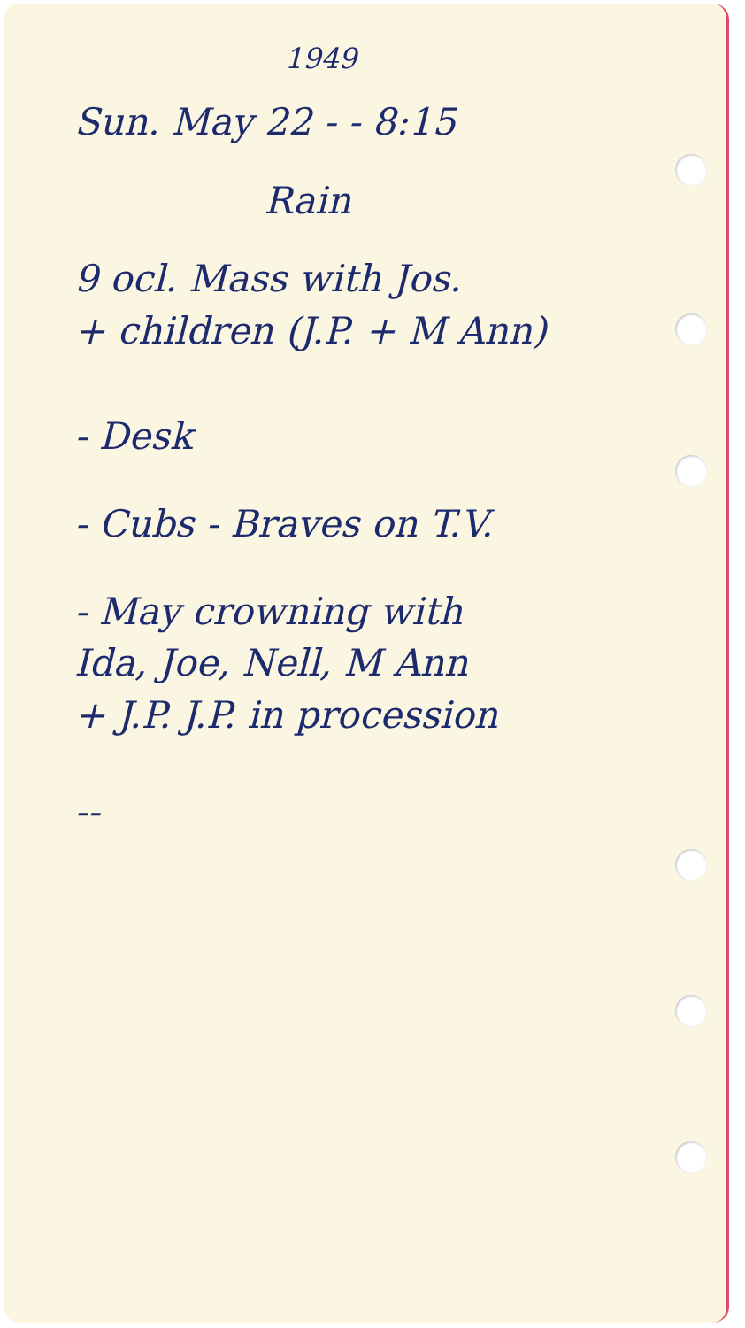1949
Sun. May 22 - - 8:15
Rain
9 ocl. Mass with Jos.
+ children (J.P. + M Ann)
- Desk
- Cubs - Braves on T.V.
- May crowning with
Ida, Joe, Nell, M Ann
+ J.P. J.P. in procession
--